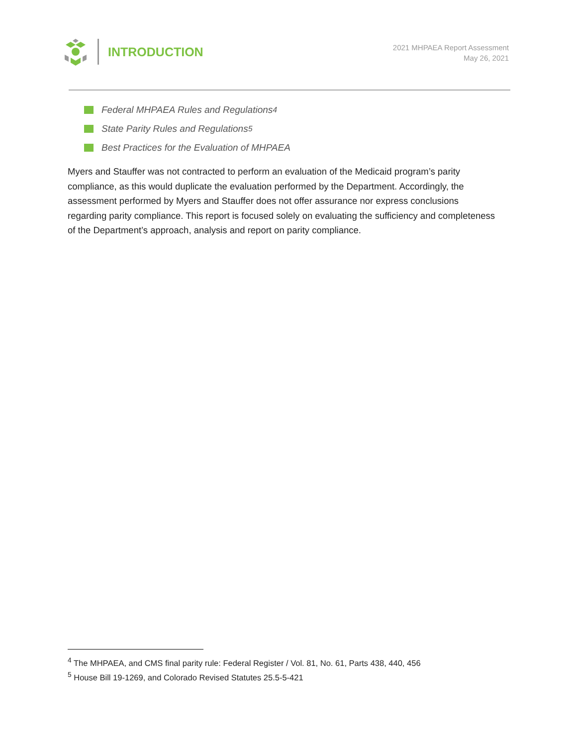INTRODUCTION
2021 MHPAEA Report Assessment
May 26, 2021
Federal MHPAEA Rules and Regulations<sup>4</sup>
State Parity Rules and Regulations<sup>5</sup>
Best Practices for the Evaluation of MHPAEA
Myers and Stauffer was not contracted to perform an evaluation of the Medicaid program’s parity compliance, as this would duplicate the evaluation performed by the Department. Accordingly, the assessment performed by Myers and Stauffer does not offer assurance nor express conclusions regarding parity compliance. This report is focused solely on evaluating the sufficiency and completeness of the Department’s approach, analysis and report on parity compliance.
<sup>4</sup> The MHPAEA, and CMS final parity rule: Federal Register / Vol. 81, No. 61, Parts 438, 440, 456
<sup>5</sup> House Bill 19-1269, and Colorado Revised Statutes 25.5-5-421